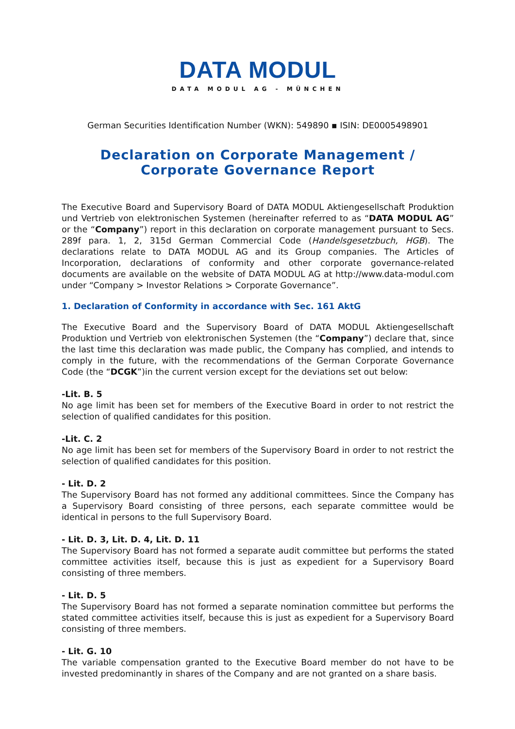DATA MODUL
DATA MODUL AG - MÜNCHEN
German Securities Identification Number (WKN): 549890 ▪ ISIN: DE0005498901
Declaration on Corporate Management /
Corporate Governance Report
The Executive Board and Supervisory Board of DATA MODUL Aktiengesellschaft Produktion und Vertrieb von elektronischen Systemen (hereinafter referred to as “DATA MODUL AG” or the “Company”) report in this declaration on corporate management pursuant to Secs. 289f para. 1, 2, 315d German Commercial Code (Handelsgesetzbuch, HGB). The declarations relate to DATA MODUL AG and its Group companies. The Articles of Incorporation, declarations of conformity and other corporate governance-related documents are available on the website of DATA MODUL AG at http://www.data-modul.com under “Company > Investor Relations > Corporate Governance”.
1. Declaration of Conformity in accordance with Sec. 161 AktG
The Executive Board and the Supervisory Board of DATA MODUL Aktiengesellschaft Produktion und Vertrieb von elektronischen Systemen (the “Company”) declare that, since the last time this declaration was made public, the Company has complied, and intends to comply in the future, with the recommendations of the German Corporate Governance Code (the “DCGK”)in the current version except for the deviations set out below:
-Lit. B. 5
No age limit has been set for members of the Executive Board in order to not restrict the selection of qualified candidates for this position.
-Lit. C. 2
No age limit has been set for members of the Supervisory Board in order to not restrict the selection of qualified candidates for this position.
- Lit. D. 2
The Supervisory Board has not formed any additional committees. Since the Company has a Supervisory Board consisting of three persons, each separate committee would be identical in persons to the full Supervisory Board.
- Lit. D. 3, Lit. D. 4, Lit. D. 11
The Supervisory Board has not formed a separate audit committee but performs the stated committee activities itself, because this is just as expedient for a Supervisory Board consisting of three members.
- Lit. D. 5
The Supervisory Board has not formed a separate nomination committee but performs the stated committee activities itself, because this is just as expedient for a Supervisory Board consisting of three members.
- Lit. G. 10
The variable compensation granted to the Executive Board member do not have to be invested predominantly in shares of the Company and are not granted on a share basis.